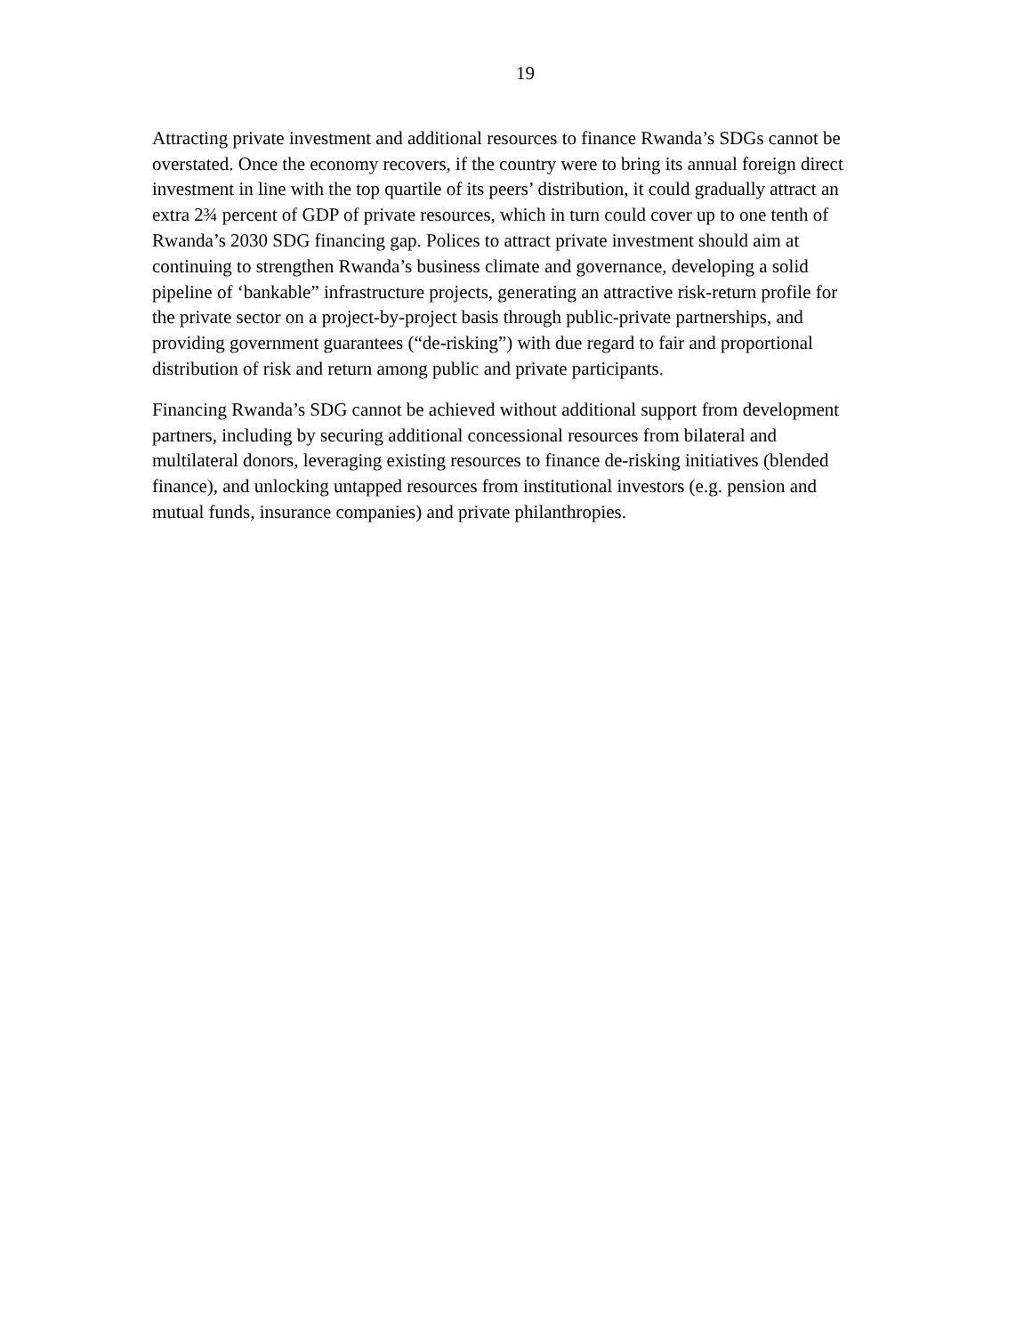19
Attracting private investment and additional resources to finance Rwanda’s SDGs cannot be
overstated. Once the economy recovers, if the country were to bring its annual foreign direct
investment in line with the top quartile of its peers’ distribution, it could gradually attract an
extra 2¾ percent of GDP of private resources, which in turn could cover up to one tenth of
Rwanda’s 2030 SDG financing gap. Polices to attract private investment should aim at
continuing to strengthen Rwanda’s business climate and governance, developing a solid
pipeline of ‘bankable” infrastructure projects, generating an attractive risk-return profile for
the private sector on a project-by-project basis through public-private partnerships, and
providing government guarantees (“de-risking”) with due regard to fair and proportional
distribution of risk and return among public and private participants.
Financing Rwanda’s SDG cannot be achieved without additional support from development
partners, including by securing additional concessional resources from bilateral and
multilateral donors, leveraging existing resources to finance de-risking initiatives (blended
finance), and unlocking untapped resources from institutional investors (e.g. pension and
mutual funds, insurance companies) and private philanthropies.